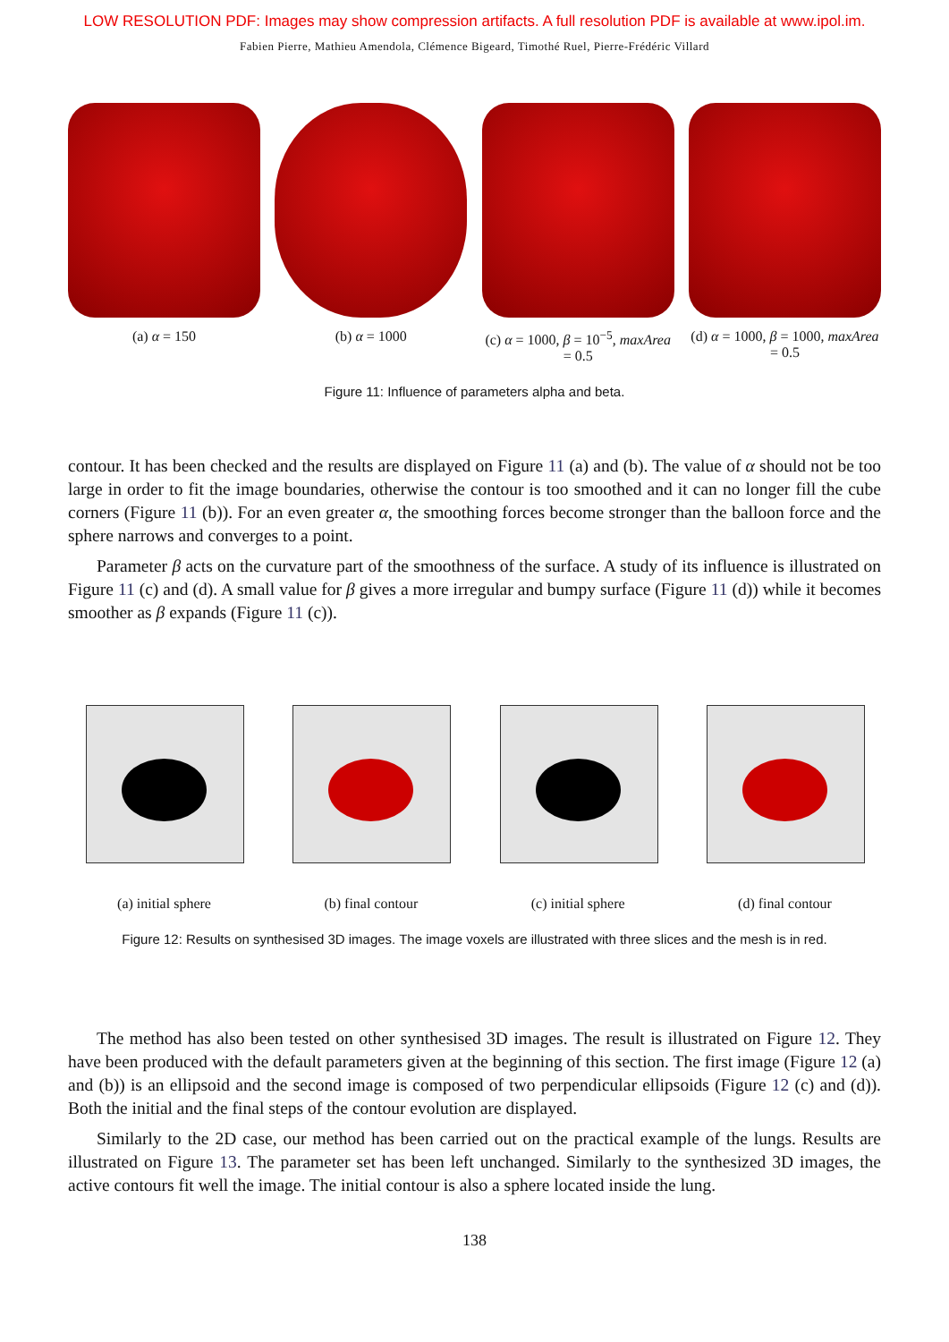LOW RESOLUTION PDF: Images may show compression artifacts. A full resolution PDF is available at www.ipol.im.
Fabien Pierre, Mathieu Amendola, Clémence Bigeard, Timothé Ruel, Pierre-Frédéric Villard
(a) α = 150 (b) α = 1000 (c) α = 1000, β = 10<sup>−5</sup>, maxArea = 0.5
(d) α = 1000, β = 1000, maxArea = 0.5
Figure 11: Influence of parameters alpha and beta.
contour. It has been checked and the results are displayed on Figure 11 (a) and (b). The value of α should not be too large in order to fit the image boundaries, otherwise the contour is too smoothed and it can no longer fill the cube corners (Figure 11 (b)). For an even greater α, the smoothing forces become stronger than the balloon force and the sphere narrows and converges to a point.
Parameter β acts on the curvature part of the smoothness of the surface. A study of its influence is illustrated on Figure 11 (c) and (d). A small value for β gives a more irregular and bumpy surface (Figure 11 (d)) while it becomes smoother as β expands (Figure 11 (c)).
(a) initial sphere (b) final contour (c) initial sphere (d) final contour
Figure 12: Results on synthesised 3D images. The image voxels are illustrated with three slices and the mesh is in red.
The method has also been tested on other synthesised 3D images. The result is illustrated on Figure 12. They have been produced with the default parameters given at the beginning of this section. The first image (Figure 12 (a) and (b)) is an ellipsoid and the second image is composed of two perpendicular ellipsoids (Figure 12 (c) and (d)). Both the initial and the final steps of the contour evolution are displayed.
Similarly to the 2D case, our method has been carried out on the practical example of the lungs. Results are illustrated on Figure 13. The parameter set has been left unchanged. Similarly to the synthesized 3D images, the active contours fit well the image. The initial contour is also a sphere located inside the lung.
138